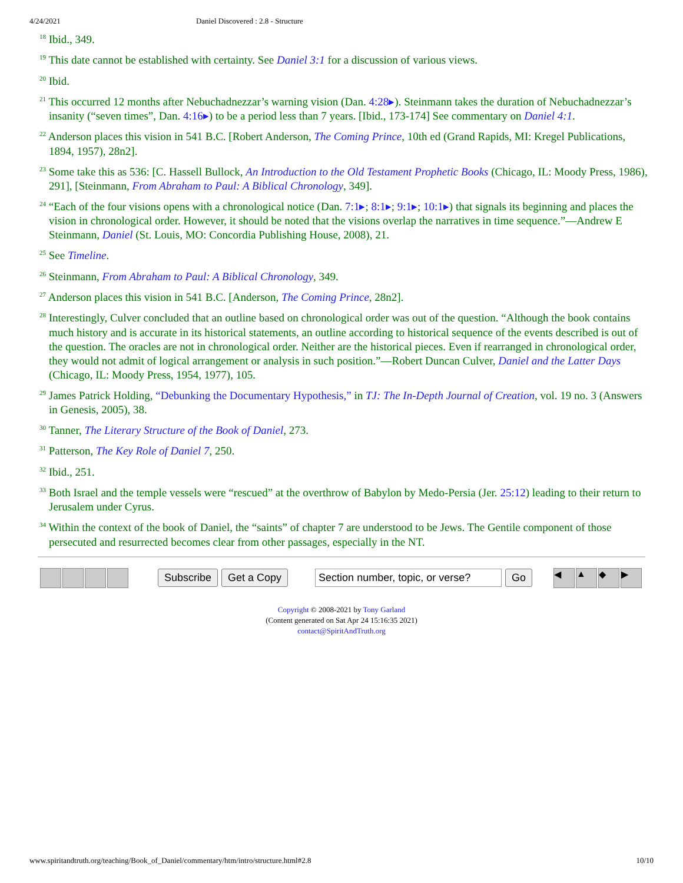4/24/2021 Daniel Discovered : 2.8 - Structure
<sup>18</sup> Ibid., 349.
<sup>19</sup> This date cannot be established with certainty. See Daniel 3:1 for a discussion of various views.
<sup>20</sup> Ibid.
<sup>21</sup> This occurred 12 months after Nebuchadnezzar’s warning vision (Dan. 4:28▸). Steinmann takes the duration of Nebuchadnezzar’s insanity (“seven times”, Dan. 4:16▸) to be a period less than 7 years. [Ibid., 173-174] See commentary on Daniel 4:1.
<sup>22</sup> Anderson places this vision in 541 B.C. [Robert Anderson, The Coming Prince, 10th ed (Grand Rapids, MI: Kregel Publications, 1894, 1957), 28n2].
<sup>23</sup> Some take this as 536: [C. Hassell Bullock, An Introduction to the Old Testament Prophetic Books (Chicago, IL: Moody Press, 1986), 291], [Steinmann, From Abraham to Paul: A Biblical Chronology, 349].
<sup>24</sup> “Each of the four visions opens with a chronological notice (Dan. 7:1▸; 8:1▸; 9:1▸; 10:1▸) that signals its beginning and places the vision in chronological order. However, it should be noted that the visions overlap the narratives in time sequence.”—Andrew E Steinmann, Daniel (St. Louis, MO: Concordia Publishing House, 2008), 21.
<sup>25</sup> See Timeline.
<sup>26</sup> Steinmann, From Abraham to Paul: A Biblical Chronology, 349.
<sup>27</sup> Anderson places this vision in 541 B.C. [Anderson, The Coming Prince, 28n2].
<sup>28</sup> Interestingly, Culver concluded that an outline based on chronological order was out of the question. “Although the book contains much history and is accurate in its historical statements, an outline according to historical sequence of the events described is out of the question. The oracles are not in chronological order. Neither are the historical pieces. Even if rearranged in chronological order, they would not admit of logical arrangement or analysis in such position.”—Robert Duncan Culver, Daniel and the Latter Days (Chicago, IL: Moody Press, 1954, 1977), 105.
<sup>29</sup> James Patrick Holding, “Debunking the Documentary Hypothesis,” in TJ: The In-Depth Journal of Creation, vol. 19 no. 3 (Answers in Genesis, 2005), 38.
<sup>30</sup> Tanner, The Literary Structure of the Book of Daniel, 273.
<sup>31</sup> Patterson, The Key Role of Daniel 7, 250.
<sup>32</sup> Ibid., 251.
<sup>33</sup> Both Israel and the temple vessels were “rescued” at the overthrow of Babylon by Medo-Persia (Jer. 25:12) leading to their return to Jerusalem under Cyrus.
<sup>34</sup> Within the context of the book of Daniel, the “saints” of chapter 7 are understood to be Jews. The Gentile component of those persecuted and resurrected becomes clear from other passages, especially in the NT.
Subscribe Get a Copy Section number, topic, or verse? Go ◀ ▲ ◆ ▶
Copyright © 2008-2021 by Tony Garland
(Content generated on Sat Apr 24 15:16:35 2021)
contact@SpiritAndTruth.org
www.spiritandtruth.org/teaching/Book_of_Daniel/commentary/htm/intro/structure.html#2.8 10/10